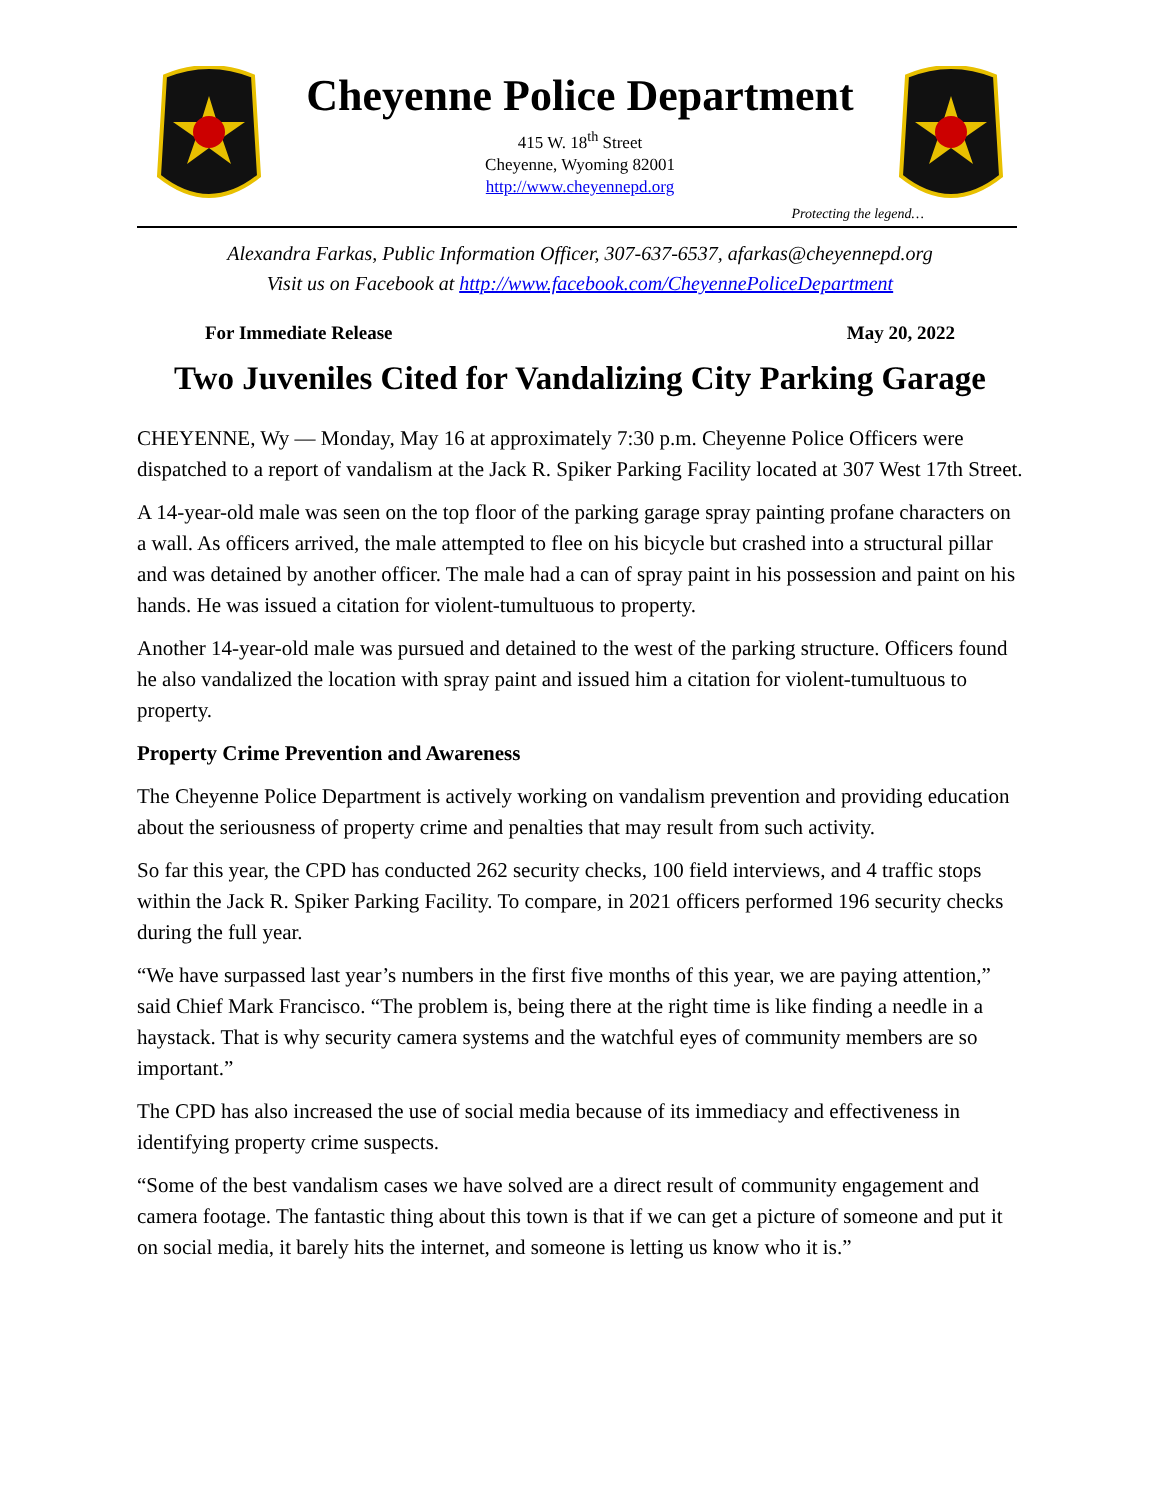Cheyenne Police Department
415 W. 18<sup>th</sup> Street
Cheyenne, Wyoming 82001
http://www.cheyennepd.org
Protecting the legend…
Alexandra Farkas, Public Information Officer, 307-637-6537, afarkas@cheyennepd.org
Visit us on Facebook at http://www.facebook.com/CheyennePoliceDepartment
For Immediate Release May 20, 2022
Two Juveniles Cited for Vandalizing City Parking Garage
CHEYENNE, Wy — Monday, May 16 at approximately 7:30 p.m. Cheyenne Police Officers were dispatched to a report of vandalism at the Jack R. Spiker Parking Facility located at 307 West 17th Street.
A 14-year-old male was seen on the top floor of the parking garage spray painting profane characters on a wall. As officers arrived, the male attempted to flee on his bicycle but crashed into a structural pillar and was detained by another officer. The male had a can of spray paint in his possession and paint on his hands. He was issued a citation for violent-tumultuous to property.
Another 14-year-old male was pursued and detained to the west of the parking structure. Officers found he also vandalized the location with spray paint and issued him a citation for violent-tumultuous to property.
Property Crime Prevention and Awareness
The Cheyenne Police Department is actively working on vandalism prevention and providing education about the seriousness of property crime and penalties that may result from such activity.
So far this year, the CPD has conducted 262 security checks, 100 field interviews, and 4 traffic stops within the Jack R. Spiker Parking Facility. To compare, in 2021 officers performed 196 security checks during the full year.
“We have surpassed last year’s numbers in the first five months of this year, we are paying attention,” said Chief Mark Francisco. “The problem is, being there at the right time is like finding a needle in a haystack. That is why security camera systems and the watchful eyes of community members are so important.”
The CPD has also increased the use of social media because of its immediacy and effectiveness in identifying property crime suspects.
“Some of the best vandalism cases we have solved are a direct result of community engagement and camera footage. The fantastic thing about this town is that if we can get a picture of someone and put it on social media, it barely hits the internet, and someone is letting us know who it is.”